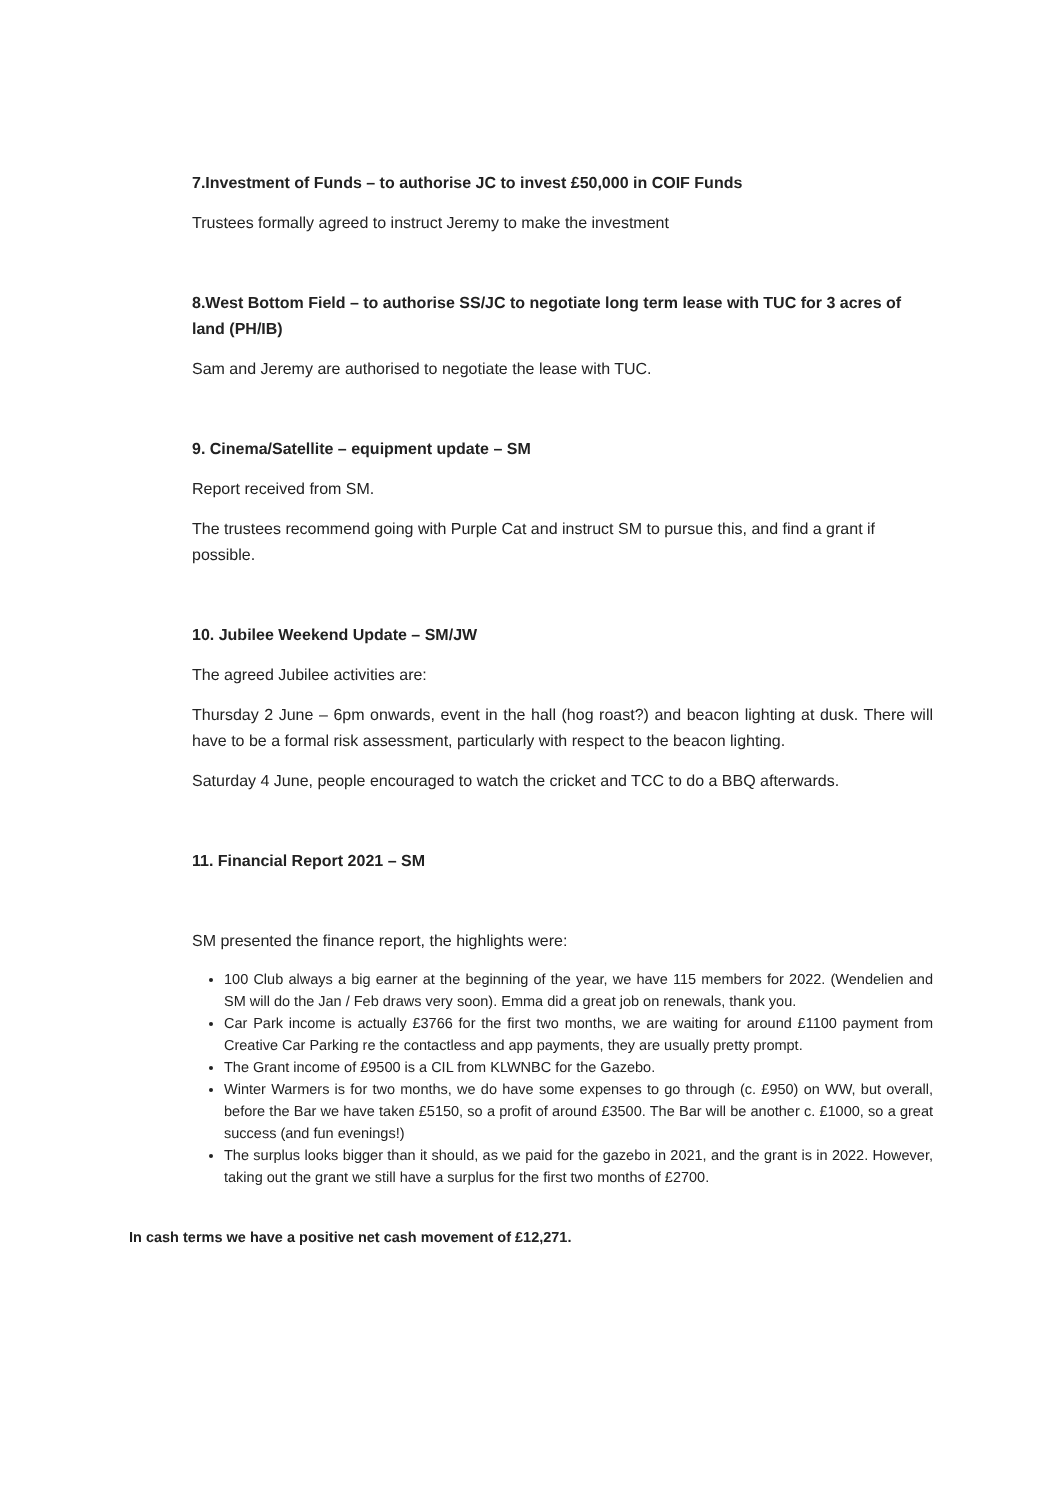7.Investment of Funds – to authorise JC to invest £50,000 in COIF Funds
Trustees formally agreed to instruct Jeremy to make the investment
8.West Bottom Field – to authorise SS/JC to negotiate long term lease with TUC for 3 acres of land (PH/IB)
Sam and Jeremy are authorised to negotiate the lease with TUC.
9. Cinema/Satellite – equipment update – SM
Report received from SM.
The trustees recommend going with Purple Cat and instruct SM to pursue this, and find a grant if possible.
10. Jubilee Weekend Update – SM/JW
The agreed Jubilee activities are:
Thursday 2 June – 6pm onwards, event in the hall (hog roast?) and beacon lighting at dusk. There will have to be a formal risk assessment, particularly with respect to the beacon lighting.
Saturday 4 June, people encouraged to watch the cricket and TCC to do a BBQ afterwards.
11. Financial Report 2021 – SM
SM presented the finance report, the highlights were:
100 Club always a big earner at the beginning of the year, we have 115 members for 2022. (Wendelien and SM will do the Jan / Feb draws very soon). Emma did a great job on renewals, thank you.
Car Park income is actually £3766 for the first two months, we are waiting for around £1100 payment from Creative Car Parking re the contactless and app payments, they are usually pretty prompt.
The Grant income of £9500 is a CIL from KLWNBC for the Gazebo.
Winter Warmers is for two months, we do have some expenses to go through (c. £950) on WW, but overall, before the Bar we have taken £5150, so a profit of around £3500. The Bar will be another c. £1000, so a great success (and fun evenings!)
The surplus looks bigger than it should, as we paid for the gazebo in 2021, and the grant is in 2022. However, taking out the grant we still have a surplus for the first two months of £2700.
In cash terms we have a positive net cash movement of £12,271.